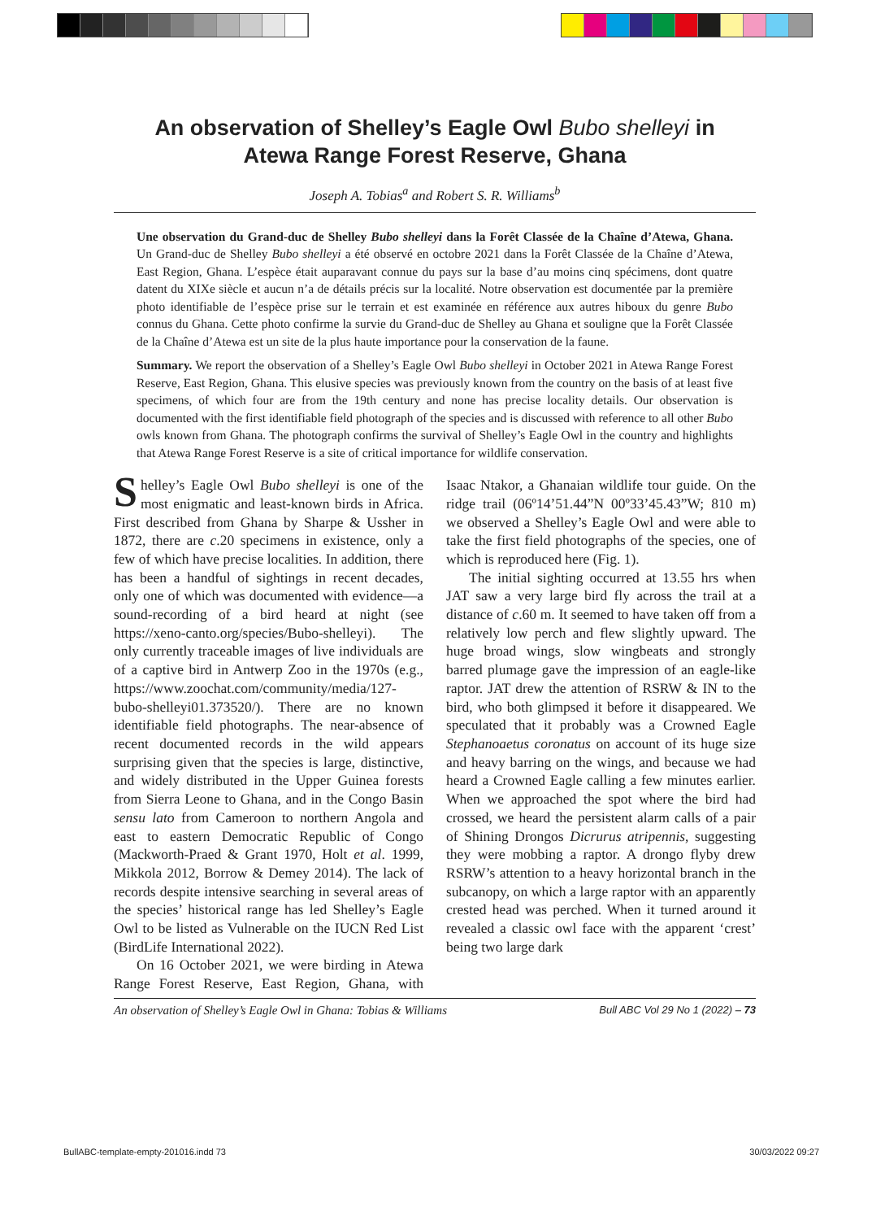An observation of Shelley’s Eagle Owl Bubo shelleyi in
Atewa Range Forest Reserve, Ghana
Joseph A. Tobias<sup>a</sup> and Robert S. R. Williams<sup>b</sup>
Une observation du Grand-duc de Shelley Bubo shelleyi dans la Forêt Classée de la Chaîne d’Atewa, Ghana. Un Grand-duc de Shelley Bubo shelleyi a été observé en octobre 2021 dans la Forêt Classée de la Chaîne d’Atewa, East Region, Ghana. L’espèce était auparavant connue du pays sur la base d’au moins cinq spécimens, dont quatre datent du XIXe siècle et aucun n’a de détails précis sur la localité. Notre observation est documentée par la première photo identifiable de l’espèce prise sur le terrain et est examinée en référence aux autres hiboux du genre Bubo connus du Ghana. Cette photo confirme la survie du Grand-duc de Shelley au Ghana et souligne que la Forêt Classée de la Chaîne d’Atewa est un site de la plus haute importance pour la conservation de la faune.
Summary. We report the observation of a Shelley’s Eagle Owl Bubo shelleyi in October 2021 in Atewa Range Forest Reserve, East Region, Ghana. This elusive species was previously known from the country on the basis of at least five specimens, of which four are from the 19th century and none has precise locality details. Our observation is documented with the first identifiable field photograph of the species and is discussed with reference to all other Bubo owls known from Ghana. The photograph confirms the survival of Shelley’s Eagle Owl in the country and highlights that Atewa Range Forest Reserve is a site of critical importance for wildlife conservation.
Shelley’s Eagle Owl Bubo shelleyi is one of the most enigmatic and least-known birds in Africa. First described from Ghana by Sharpe & Ussher in 1872, there are c.20 specimens in existence, only a few of which have precise localities. In addition, there has been a handful of sightings in recent decades, only one of which was documented with evidence—a sound-recording of a bird heard at night (see https://xeno-canto.org/species/Bubo-shelleyi). The only currently traceable images of live individuals are of a captive bird in Antwerp Zoo in the 1970s (e.g., https://www.zoochat.com/community/media/127-bubo-shelleyi01.373520/). There are no known identifiable field photographs. The near-absence of recent documented records in the wild appears surprising given that the species is large, distinctive, and widely distributed in the Upper Guinea forests from Sierra Leone to Ghana, and in the Congo Basin sensu lato from Cameroon to northern Angola and east to eastern Democratic Republic of Congo (Mackworth-Praed & Grant 1970, Holt et al. 1999, Mikkola 2012, Borrow & Demey 2014). The lack of records despite intensive searching in several areas of the species’ historical range has led Shelley’s Eagle Owl to be listed as Vulnerable on the IUCN Red List (BirdLife International 2022).
On 16 October 2021, we were birding in Atewa Range Forest Reserve, East Region, Ghana, with Isaac Ntakor, a Ghanaian wildlife tour guide. On the ridge trail (06º14’51.44”N 00º33’45.43”W; 810 m) we observed a Shelley’s Eagle Owl and were able to take the first field photographs of the species, one of which is reproduced here (Fig. 1).
The initial sighting occurred at 13.55 hrs when JAT saw a very large bird fly across the trail at a distance of c.60 m. It seemed to have taken off from a relatively low perch and flew slightly upward. The huge broad wings, slow wingbeats and strongly barred plumage gave the impression of an eagle-like raptor. JAT drew the attention of RSRW & IN to the bird, who both glimpsed it before it disappeared. We speculated that it probably was a Crowned Eagle Stephanoaetus coronatus on account of its huge size and heavy barring on the wings, and because we had heard a Crowned Eagle calling a few minutes earlier. When we approached the spot where the bird had crossed, we heard the persistent alarm calls of a pair of Shining Drongos Dicrurus atripennis, suggesting they were mobbing a raptor. A drongo flyby drew RSRW’s attention to a heavy horizontal branch in the subcanopy, on which a large raptor with an apparently crested head was perched. When it turned around it revealed a classic owl face with the apparent ‘crest’ being two large dark
An observation of Shelley’s Eagle Owl in Ghana: Tobias & Williams Bull ABC Vol 29 No 1 (2022) – 73
BullABC-template-empty-201016.indd 73 30/03/2022 09:27